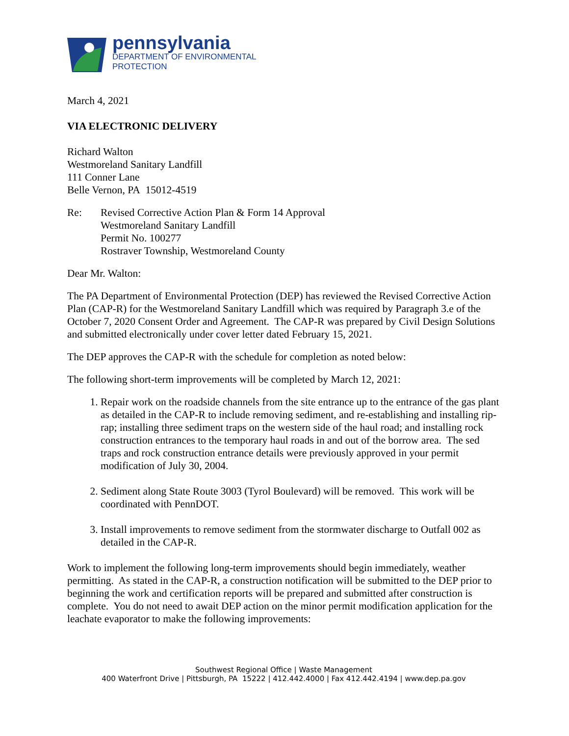pennsylvania
DEPARTMENT OF ENVIRONMENTAL
PROTECTION
March 4, 2021
VIA ELECTRONIC DELIVERY
Richard Walton
Westmoreland Sanitary Landfill
111 Conner Lane
Belle Vernon, PA 15012-4519
Re: Revised Corrective Action Plan & Form 14 Approval
Westmoreland Sanitary Landfill
Permit No. 100277
Rostraver Township, Westmoreland County
Dear Mr. Walton:
The PA Department of Environmental Protection (DEP) has reviewed the Revised Corrective Action Plan (CAP-R) for the Westmoreland Sanitary Landfill which was required by Paragraph 3.e of the October 7, 2020 Consent Order and Agreement. The CAP-R was prepared by Civil Design Solutions and submitted electronically under cover letter dated February 15, 2021.
The DEP approves the CAP-R with the schedule for completion as noted below:
The following short-term improvements will be completed by March 12, 2021:
1. Repair work on the roadside channels from the site entrance up to the entrance of the gas plant as detailed in the CAP-R to include removing sediment, and re-establishing and installing rip-rap; installing three sediment traps on the western side of the haul road; and installing rock construction entrances to the temporary haul roads in and out of the borrow area. The sed traps and rock construction entrance details were previously approved in your permit modification of July 30, 2004.
2. Sediment along State Route 3003 (Tyrol Boulevard) will be removed. This work will be coordinated with PennDOT.
3. Install improvements to remove sediment from the stormwater discharge to Outfall 002 as detailed in the CAP-R.
Work to implement the following long-term improvements should begin immediately, weather permitting. As stated in the CAP-R, a construction notification will be submitted to the DEP prior to beginning the work and certification reports will be prepared and submitted after construction is complete. You do not need to await DEP action on the minor permit modification application for the leachate evaporator to make the following improvements:
Southwest Regional Office | Waste Management
400 Waterfront Drive | Pittsburgh, PA 15222 | 412.442.4000 | Fax 412.442.4194 | www.dep.pa.gov